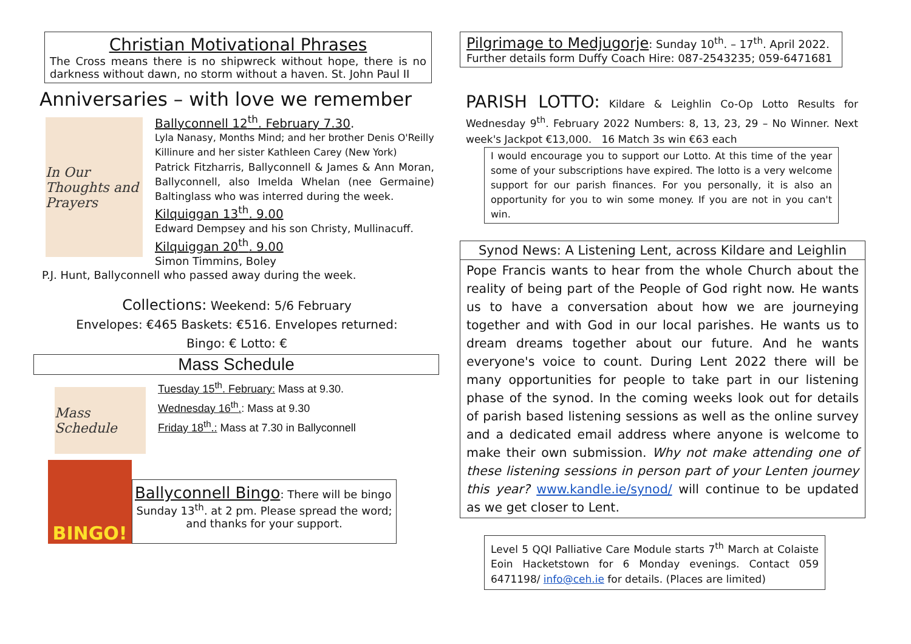Christian Motivational Phrases
The Cross means there is no shipwreck without hope, there is no darkness without dawn, no storm without a haven. St. John Paul II
Anniversaries – with love we remember
In Our Thoughts and Prayers
Ballyconnell 12<sup>th</sup>. February 7.30.
Lyla Nanasy, Months Mind; and her brother Denis O'Reilly Killinure and her sister Kathleen Carey (New York)
Patrick Fitzharris, Ballyconnell & James & Ann Moran, Ballyconnell, also Imelda Whelan (nee Germaine) Baltinglass who was interred during the week.
Kilquiggan 13<sup>th</sup>. 9.00
Edward Dempsey and his son Christy, Mullinacuff.
Kilquiggan 20<sup>th</sup>. 9.00
Simon Timmins, Boley
P.J. Hunt, Ballyconnell who passed away during the week.
Collections: Weekend: 5/6 February
Envelopes: €465 Baskets: €516. Envelopes returned:
Bingo: € Lotto: €
Mass Schedule
Mass Schedule
Tuesday 15<sup>th</sup>. February: Mass at 9.30.
Wednesday 16<sup>th</sup>.: Mass at 9.30
Friday 18<sup>th</sup>.: Mass at 7.30 in Ballyconnell
BINGO!
Ballyconnell Bingo: There will be bingo
Sunday 13<sup>th</sup>. at 2 pm. Please spread the word; and thanks for your support.
Pilgrimage to Medjugorje: Sunday 10<sup>th</sup>. – 17<sup>th</sup>. April 2022.
Further details form Duffy Coach Hire: 087-2543235; 059-6471681
PARISH LOTTO: Kildare & Leighlin Co-Op Lotto Results for Wednesday 9<sup>th</sup>. February 2022 Numbers: 8, 13, 23, 29 – No Winner. Next week's Jackpot €13,000. 16 Match 3s win €63 each
I would encourage you to support our Lotto. At this time of the year some of your subscriptions have expired. The lotto is a very welcome support for our parish finances. For you personally, it is also an opportunity for you to win some money. If you are not in you can't win.
Synod News: A Listening Lent, across Kildare and Leighlin
Pope Francis wants to hear from the whole Church about the reality of being part of the People of God right now. He wants us to have a conversation about how we are journeying together and with God in our local parishes. He wants us to dream dreams together about our future. And he wants everyone's voice to count. During Lent 2022 there will be many opportunities for people to take part in our listening phase of the synod. In the coming weeks look out for details of parish based listening sessions as well as the online survey and a dedicated email address where anyone is welcome to make their own submission. Why not make attending one of these listening sessions in person part of your Lenten journey this year? www.kandle.ie/synod/ will continue to be updated as we get closer to Lent.
Level 5 QQI Palliative Care Module starts 7<sup>th</sup> March at Colaiste Eoin Hacketstown for 6 Monday evenings. Contact 059 6471198/ info@ceh.ie for details. (Places are limited)